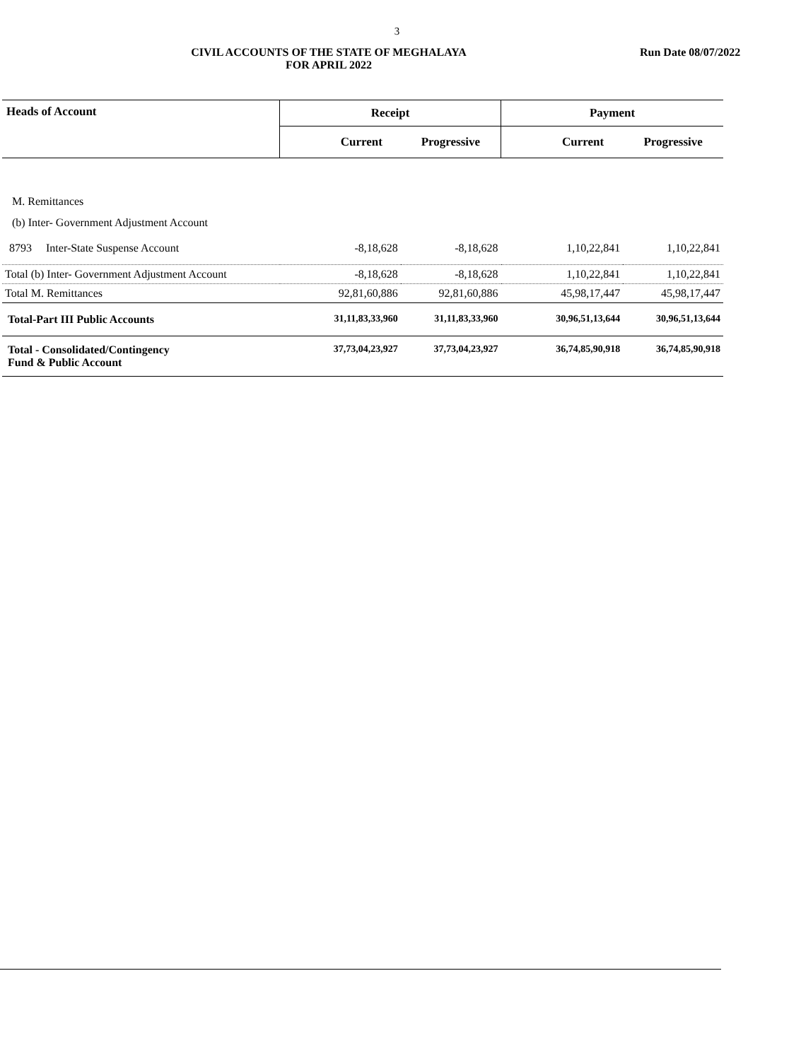3
CIVIL ACCOUNTS OF THE STATE OF MEGHALAYA
FOR APRIL 2022
Run Date 08/07/2022
| Heads of Account | Receipt | | Payment | |
| --- | --- | --- | --- | --- |
| | Current | Progressive | Current | Progressive |
| M. Remittances | | | | |
| (b) Inter- Government Adjustment Account | | | | |
| 8793 Inter-State Suspense Account | -8,18,628 | -8,18,628 | 1,10,22,841 | 1,10,22,841 |
| Total (b) Inter- Government Adjustment Account | -8,18,628 | -8,18,628 | 1,10,22,841 | 1,10,22,841 |
| Total M. Remittances | 92,81,60,886 | 92,81,60,886 | 45,98,17,447 | 45,98,17,447 |
| Total-Part III Public Accounts | 31,11,83,33,960 | 31,11,83,33,960 | 30,96,51,13,644 | 30,96,51,13,644 |
| Total - Consolidated/Contingency Fund & Public Account | 37,73,04,23,927 | 37,73,04,23,927 | 36,74,85,90,918 | 36,74,85,90,918 |